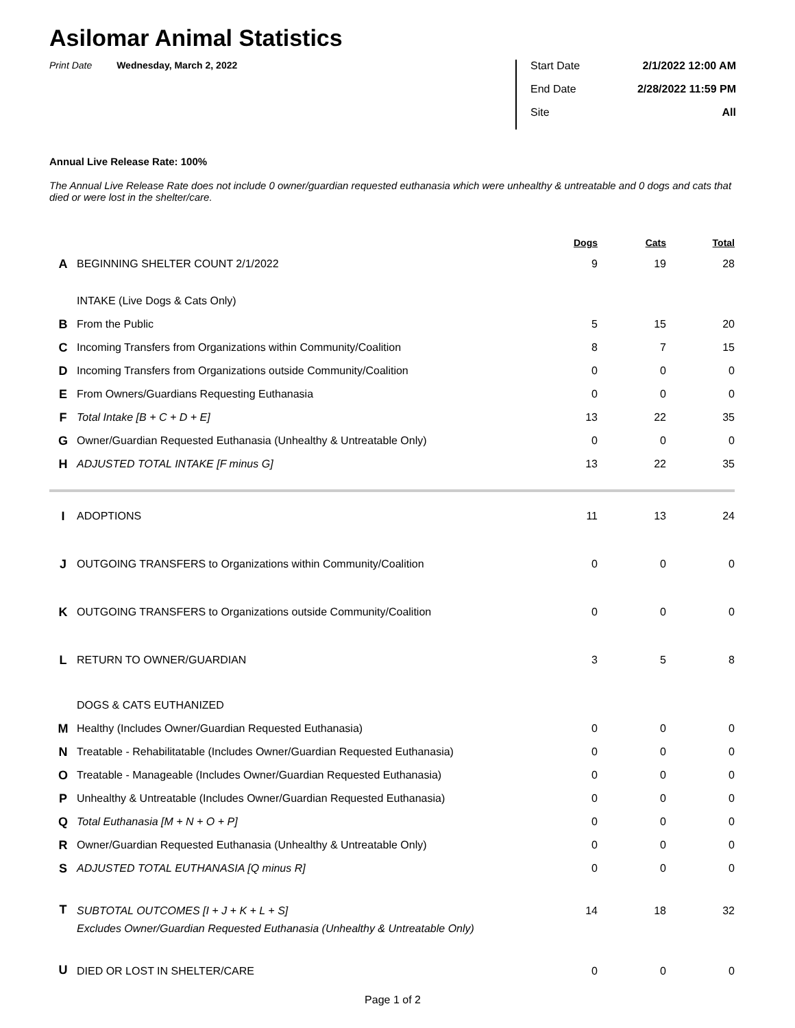Asilomar Animal Statistics
Print Date Wednesday, March 2, 2022
Start Date 2/1/2022 12:00 AM
End Date 2/28/2022 11:59 PM
Site All
Annual Live Release Rate: 100%
The Annual Live Release Rate does not include 0 owner/guardian requested euthanasia which were unhealthy & untreatable and 0 dogs and cats that died or were lost in the shelter/care.
| | | Dogs | Cats | Total |
| --- | --- | --- | --- | --- |
| A | BEGINNING SHELTER COUNT 2/1/2022 | 9 | 19 | 28 |
| | INTAKE (Live Dogs & Cats Only) | | | |
| B | From the Public | 5 | 15 | 20 |
| C | Incoming Transfers from Organizations within Community/Coalition | 8 | 7 | 15 |
| D | Incoming Transfers from Organizations outside Community/Coalition | 0 | 0 | 0 |
| E | From Owners/Guardians Requesting Euthanasia | 0 | 0 | 0 |
| F | Total Intake [B + C + D + E] | 13 | 22 | 35 |
| G | Owner/Guardian Requested Euthanasia (Unhealthy & Untreatable Only) | 0 | 0 | 0 |
| H | ADJUSTED TOTAL INTAKE [F minus G] | 13 | 22 | 35 |
| I | ADOPTIONS | 11 | 13 | 24 |
| J | OUTGOING TRANSFERS to Organizations within Community/Coalition | 0 | 0 | 0 |
| K | OUTGOING TRANSFERS to Organizations outside Community/Coalition | 0 | 0 | 0 |
| L | RETURN TO OWNER/GUARDIAN | 3 | 5 | 8 |
| | DOGS & CATS EUTHANIZED | | | |
| M | Healthy (Includes Owner/Guardian Requested Euthanasia) | 0 | 0 | 0 |
| N | Treatable - Rehabilitatable (Includes Owner/Guardian Requested Euthanasia) | 0 | 0 | 0 |
| O | Treatable - Manageable (Includes Owner/Guardian Requested Euthanasia) | 0 | 0 | 0 |
| P | Unhealthy & Untreatable (Includes Owner/Guardian Requested Euthanasia) | 0 | 0 | 0 |
| Q | Total Euthanasia [M + N + O + P] | 0 | 0 | 0 |
| R | Owner/Guardian Requested Euthanasia (Unhealthy & Untreatable Only) | 0 | 0 | 0 |
| S | ADJUSTED TOTAL EUTHANASIA [Q minus R] | 0 | 0 | 0 |
| T | SUBTOTAL OUTCOMES [I + J + K + L + S] | 14 | 18 | 32 |
| | Excludes Owner/Guardian Requested Euthanasia (Unhealthy & Untreatable Only) | | | |
| U | DIED OR LOST IN SHELTER/CARE | 0 | 0 | 0 |
Page 1 of 2